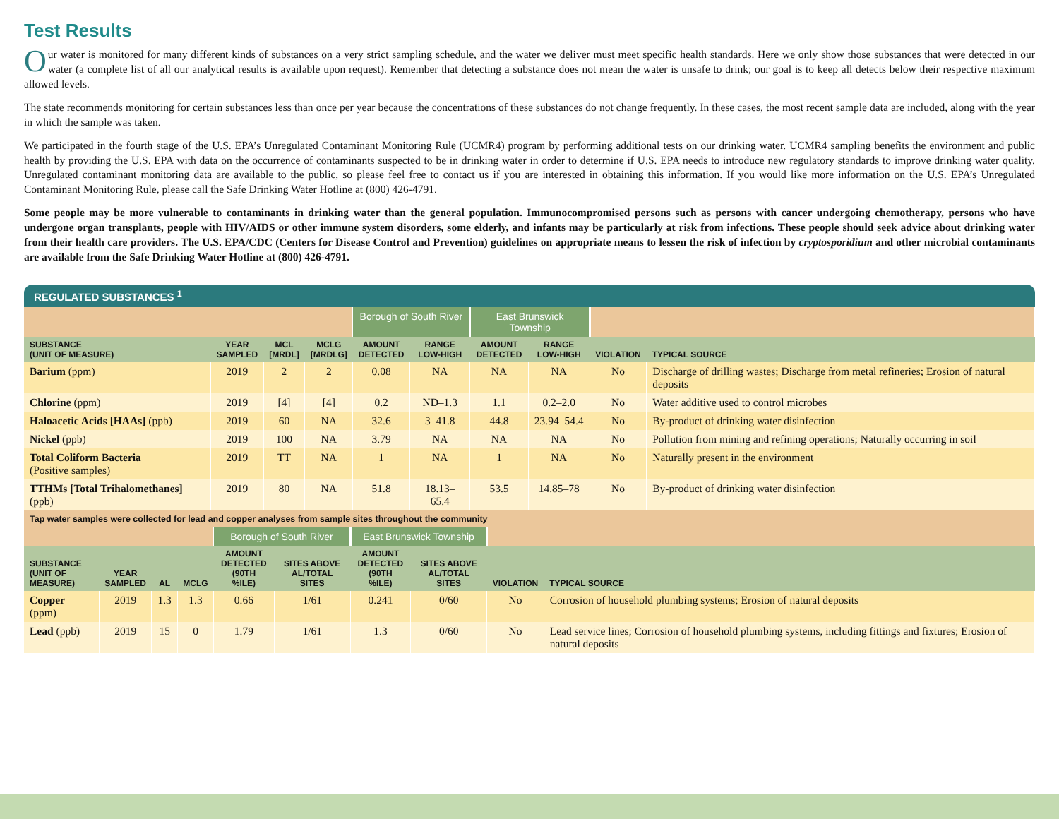Test Results
Our water is monitored for many different kinds of substances on a very strict sampling schedule, and the water we deliver must meet specific health standards. Here we only show those substances that were detected in our water (a complete list of all our analytical results is available upon request). Remember that detecting a substance does not mean the water is unsafe to drink; our goal is to keep all detects below their respective maximum allowed levels.
The state recommends monitoring for certain substances less than once per year because the concentrations of these substances do not change frequently. In these cases, the most recent sample data are included, along with the year in which the sample was taken.
We participated in the fourth stage of the U.S. EPA’s Unregulated Contaminant Monitoring Rule (UCMR4) program by performing additional tests on our drinking water. UCMR4 sampling benefits the environment and public health by providing the U.S. EPA with data on the occurrence of contaminants suspected to be in drinking water in order to determine if U.S. EPA needs to introduce new regulatory standards to improve drinking water quality. Unregulated contaminant monitoring data are available to the public, so please feel free to contact us if you are interested in obtaining this information. If you would like more information on the U.S. EPA’s Unregulated Contaminant Monitoring Rule, please call the Safe Drinking Water Hotline at (800) 426-4791.
Some people may be more vulnerable to contaminants in drinking water than the general population. Immunocompromised persons such as persons with cancer undergoing chemotherapy, persons who have undergone organ transplants, people with HIV/AIDS or other immune system disorders, some elderly, and infants may be particularly at risk from infections. These people should seek advice about drinking water from their health care providers. The U.S. EPA/CDC (Centers for Disease Control and Prevention) guidelines on appropriate means to lessen the risk of infection by cryptosporidium and other microbial contaminants are available from the Safe Drinking Water Hotline at (800) 426-4791.
REGULATED SUBSTANCES <sup>1</sup>
| | | | | Borough of South River | | East Brunswick Township | | | |
| SUBSTANCE (UNIT OF MEASURE) | YEAR SAMPLED | MCL [MRDL] | MCLG [MRDLG] | AMOUNT DETECTED | RANGE LOW-HIGH | AMOUNT DETECTED | RANGE LOW-HIGH | VIOLATION | TYPICAL SOURCE |
| Barium (ppm) | 2019 | 2 | 2 | 0.08 | NA | NA | NA | No | Discharge of drilling wastes; Discharge from metal refineries; Erosion of natural deposits |
| Chlorine (ppm) | 2019 | [4] | [4] | 0.2 | ND–1.3 | 1.1 | 0.2–2.0 | No | Water additive used to control microbes |
| Haloacetic Acids [HAAs] (ppb) | 2019 | 60 | NA | 32.6 | 3–41.8 | 44.8 | 23.94–54.4 | No | By-product of drinking water disinfection |
| Nickel (ppb) | 2019 | 100 | NA | 3.79 | NA | NA | NA | No | Pollution from mining and refining operations; Naturally occurring in soil |
| Total Coliform Bacteria (Positive samples) | 2019 | TT | NA | 1 | NA | 1 | NA | No | Naturally present in the environment |
| TTHMs [Total Trihalomethanes] (ppb) | 2019 | 80 | NA | 51.8 | 18.13–65.4 | 53.5 | 14.85–78 | No | By-product of drinking water disinfection |
| Tap water samples were collected for lead and copper analyses from sample sites throughout the community | | | | | | | | | |
| | | | | Borough of South River | | East Brunswick Township | | | |
| SUBSTANCE (UNIT OF MEASURE) | YEAR SAMPLED | AL | MCLG | AMOUNT DETECTED (90TH %ILE) | SITES ABOVE AL/TOTAL SITES | AMOUNT DETECTED (90TH %ILE) | SITES ABOVE AL/TOTAL SITES | VIOLATION | TYPICAL SOURCE |
| Copper (ppm) | 2019 | 1.3 | 1.3 | 0.66 | 1/61 | 0.241 | 0/60 | No | Corrosion of household plumbing systems; Erosion of natural deposits |
| Lead (ppb) | 2019 | 15 | 0 | 1.79 | 1/61 | 1.3 | 0/60 | No | Lead service lines; Corrosion of household plumbing systems, including fittings and fixtures; Erosion of natural deposits |